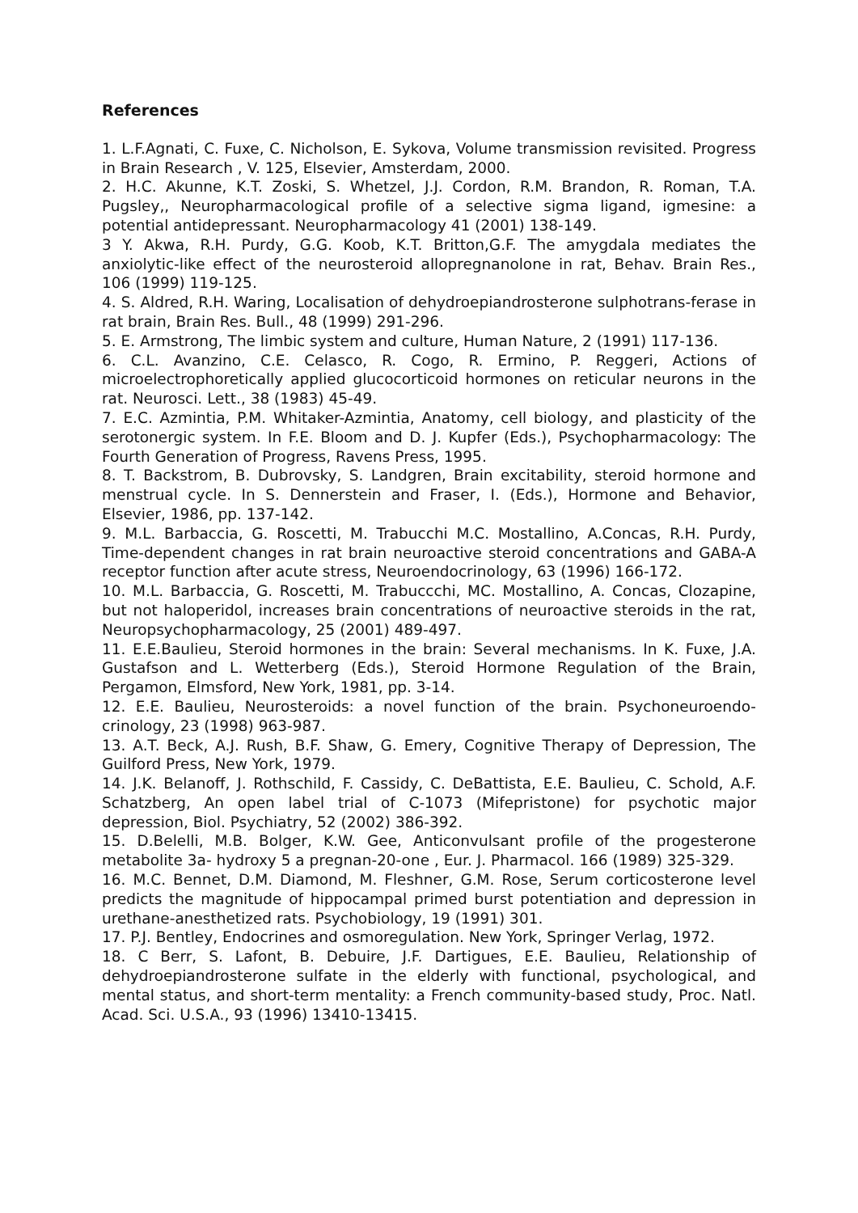References
1. L.F.Agnati, C. Fuxe, C. Nicholson, E. Sykova, Volume transmission revisited. Progress in Brain Research , V. 125, Elsevier, Amsterdam, 2000.
2. H.C. Akunne, K.T. Zoski, S. Whetzel, J.J. Cordon, R.M. Brandon, R. Roman, T.A. Pugsley,, Neuropharmacological profile of a selective sigma ligand, igmesine: a potential antidepressant. Neuropharmacology 41 (2001) 138-149.
3 Y. Akwa, R.H. Purdy, G.G. Koob, K.T. Britton,G.F. The amygdala mediates the anxiolytic-like effect of the neurosteroid allopregnanolone in rat, Behav. Brain Res., 106 (1999) 119-125.
4. S. Aldred, R.H. Waring, Localisation of dehydroepiandrosterone sulphotrans-ferase in rat brain, Brain Res. Bull., 48 (1999) 291-296.
5. E. Armstrong, The limbic system and culture, Human Nature, 2 (1991) 117-136.
6. C.L. Avanzino, C.E. Celasco, R. Cogo, R. Ermino, P. Reggeri, Actions of microelectrophoretically applied glucocorticoid hormones on reticular neurons in the rat. Neurosci. Lett., 38 (1983) 45-49.
7. E.C. Azmintia, P.M. Whitaker-Azmintia, Anatomy, cell biology, and plasticity of the serotonergic system. In F.E. Bloom and D. J. Kupfer (Eds.), Psychopharmacology: The Fourth Generation of Progress, Ravens Press, 1995.
8. T. Backstrom, B. Dubrovsky, S. Landgren, Brain excitability, steroid hormone and menstrual cycle. In S. Dennerstein and Fraser, I. (Eds.), Hormone and Behavior, Elsevier, 1986, pp. 137-142.
9. M.L. Barbaccia, G. Roscetti, M. Trabucchi M.C. Mostallino, A.Concas, R.H. Purdy, Time-dependent changes in rat brain neuroactive steroid concentrations and GABA-A receptor function after acute stress, Neuroendocrinology, 63 (1996) 166-172.
10. M.L. Barbaccia, G. Roscetti, M. Trabuccchi, MC. Mostallino, A. Concas, Clozapine, but not haloperidol, increases brain concentrations of neuroactive steroids in the rat, Neuropsychopharmacology, 25 (2001) 489-497.
11. E.E.Baulieu, Steroid hormones in the brain: Several mechanisms. In K. Fuxe, J.A. Gustafson and L. Wetterberg (Eds.), Steroid Hormone Regulation of the Brain, Pergamon, Elmsford, New York, 1981, pp. 3-14.
12. E.E. Baulieu, Neurosteroids: a novel function of the brain. Psychoneuroendo-crinology, 23 (1998) 963-987.
13. A.T. Beck, A.J. Rush, B.F. Shaw, G. Emery, Cognitive Therapy of Depression, The Guilford Press, New York, 1979.
14. J.K. Belanoff, J. Rothschild, F. Cassidy, C. DeBattista, E.E. Baulieu, C. Schold, A.F. Schatzberg, An open label trial of C-1073 (Mifepristone) for psychotic major depression, Biol. Psychiatry, 52 (2002) 386-392.
15. D.Belelli, M.B. Bolger, K.W. Gee, Anticonvulsant profile of the progesterone metabolite 3a- hydroxy 5 a pregnan-20-one , Eur. J. Pharmacol. 166 (1989) 325-329.
16. M.C. Bennet, D.M. Diamond, M. Fleshner, G.M. Rose, Serum corticosterone level predicts the magnitude of hippocampal primed burst potentiation and depression in urethane-anesthetized rats. Psychobiology, 19 (1991) 301.
17. P.J. Bentley, Endocrines and osmoregulation. New York, Springer Verlag, 1972.
18. C Berr, S. Lafont, B. Debuire, J.F. Dartigues, E.E. Baulieu, Relationship of dehydroepiandrosterone sulfate in the elderly with functional, psychological, and mental status, and short-term mentality: a French community-based study, Proc. Natl. Acad. Sci. U.S.A., 93 (1996) 13410-13415.